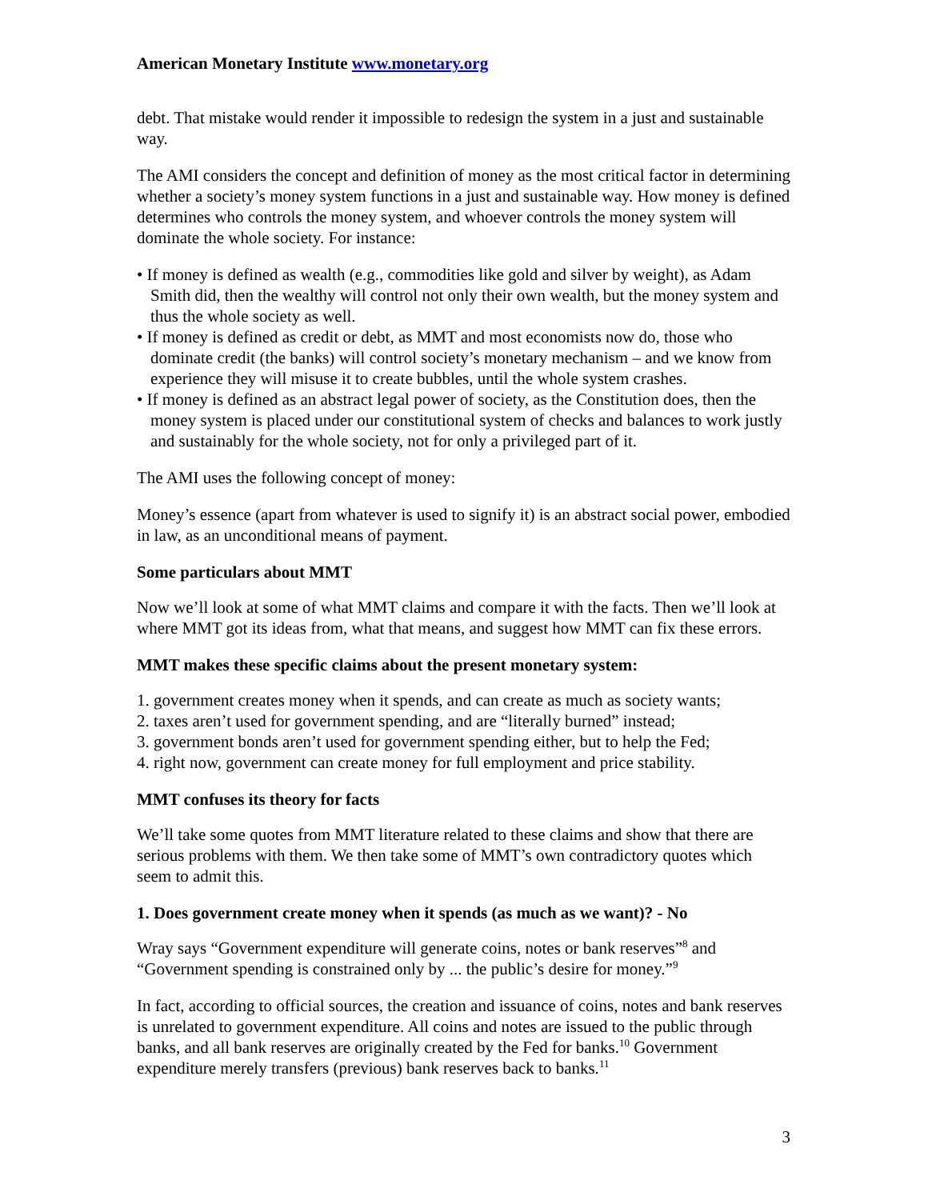American Monetary Institute www.monetary.org
debt. That mistake would render it impossible to redesign the system in a just and sustainable way.
The AMI considers the concept and definition of money as the most critical factor in determining whether a society’s money system functions in a just and sustainable way. How money is defined determines who controls the money system, and whoever controls the money system will dominate the whole society. For instance:
• If money is defined as wealth (e.g., commodities like gold and silver by weight), as Adam Smith did, then the wealthy will control not only their own wealth, but the money system and thus the whole society as well.
• If money is defined as credit or debt, as MMT and most economists now do, those who dominate credit (the banks) will control society’s monetary mechanism – and we know from experience they will misuse it to create bubbles, until the whole system crashes.
• If money is defined as an abstract legal power of society, as the Constitution does, then the money system is placed under our constitutional system of checks and balances to work justly and sustainably for the whole society, not for only a privileged part of it.
The AMI uses the following concept of money:
Money’s essence (apart from whatever is used to signify it) is an abstract social power, embodied in law, as an unconditional means of payment.
Some particulars about MMT
Now we’ll look at some of what MMT claims and compare it with the facts. Then we’ll look at where MMT got its ideas from, what that means, and suggest how MMT can fix these errors.
MMT makes these specific claims about the present monetary system:
1. government creates money when it spends, and can create as much as society wants;
2. taxes aren’t used for government spending, and are “literally burned” instead;
3. government bonds aren’t used for government spending either, but to help the Fed;
4. right now, government can create money for full employment and price stability.
MMT confuses its theory for facts
We’ll take some quotes from MMT literature related to these claims and show that there are serious problems with them. We then take some of MMT’s own contradictory quotes which seem to admit this.
1. Does government create money when it spends (as much as we want)? - No
Wray says “Government expenditure will generate coins, notes or bank reserves”<sup>8</sup> and “Government spending is constrained only by ... the public’s desire for money.”<sup>9</sup>
In fact, according to official sources, the creation and issuance of coins, notes and bank reserves is unrelated to government expenditure. All coins and notes are issued to the public through banks, and all bank reserves are originally created by the Fed for banks.<sup>10</sup> Government expenditure merely transfers (previous) bank reserves back to banks.<sup>11</sup>
3